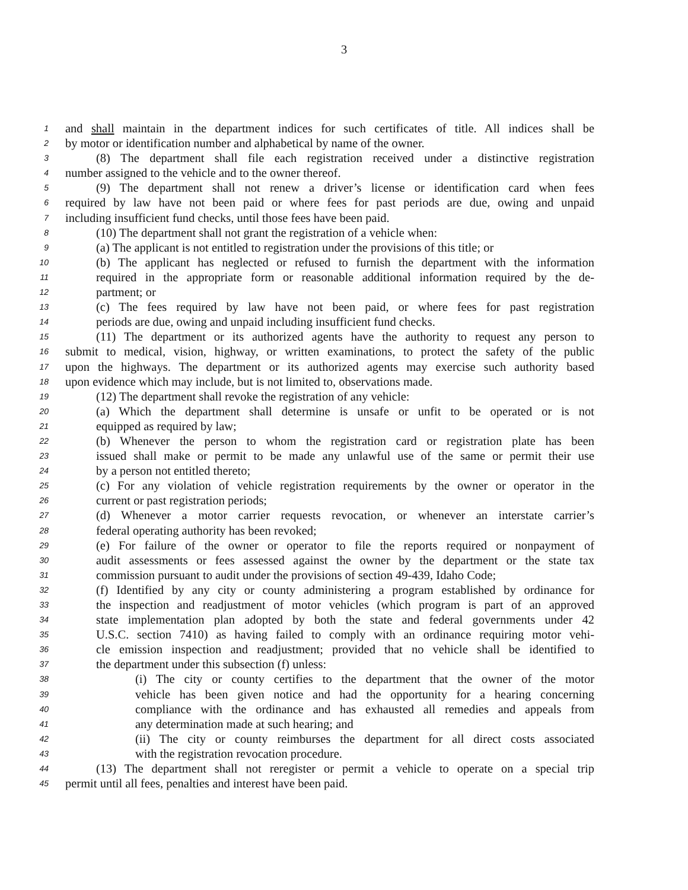3
1 and shall maintain in the department indices for such certificates of title. All indices shall be
2 by motor or identification number and alphabetical by name of the owner.
3 (8) The department shall file each registration received under a distinctive registration
4 number assigned to the vehicle and to the owner thereof.
5 (9) The department shall not renew a driver’s license or identification card when fees
6 required by law have not been paid or where fees for past periods are due, owing and unpaid
7 including insufficient fund checks, until those fees have been paid.
8 (10) The department shall not grant the registration of a vehicle when:
9 (a) The applicant is not entitled to registration under the provisions of this title; or
10 (b) The applicant has neglected or refused to furnish the department with the information
11 required in the appropriate form or reasonable additional information required by the de-
12 partment; or
13 (c) The fees required by law have not been paid, or where fees for past registration
14 periods are due, owing and unpaid including insufficient fund checks.
15 (11) The department or its authorized agents have the authority to request any person to
16 submit to medical, vision, highway, or written examinations, to protect the safety of the public
17 upon the highways. The department or its authorized agents may exercise such authority based
18 upon evidence which may include, but is not limited to, observations made.
19 (12) The department shall revoke the registration of any vehicle:
20 (a) Which the department shall determine is unsafe or unfit to be operated or is not
21 equipped as required by law;
22 (b) Whenever the person to whom the registration card or registration plate has been
23 issued shall make or permit to be made any unlawful use of the same or permit their use
24 by a person not entitled thereto;
25 (c) For any violation of vehicle registration requirements by the owner or operator in the
26 current or past registration periods;
27 (d) Whenever a motor carrier requests revocation, or whenever an interstate carrier’s
28 federal operating authority has been revoked;
29 (e) For failure of the owner or operator to file the reports required or nonpayment of
30 audit assessments or fees assessed against the owner by the department or the state tax
31 commission pursuant to audit under the provisions of section 49-439, Idaho Code;
32 (f) Identified by any city or county administering a program established by ordinance for
33 the inspection and readjustment of motor vehicles (which program is part of an approved
34 state implementation plan adopted by both the state and federal governments under 42
35 U.S.C. section 7410) as having failed to comply with an ordinance requiring motor vehi-
36 cle emission inspection and readjustment; provided that no vehicle shall be identified to
37 the department under this subsection (f) unless:
38 (i) The city or county certifies to the department that the owner of the motor
39 vehicle has been given notice and had the opportunity for a hearing concerning
40 compliance with the ordinance and has exhausted all remedies and appeals from
41 any determination made at such hearing; and
42 (ii) The city or county reimburses the department for all direct costs associated
43 with the registration revocation procedure.
44 (13) The department shall not reregister or permit a vehicle to operate on a special trip
45 permit until all fees, penalties and interest have been paid.